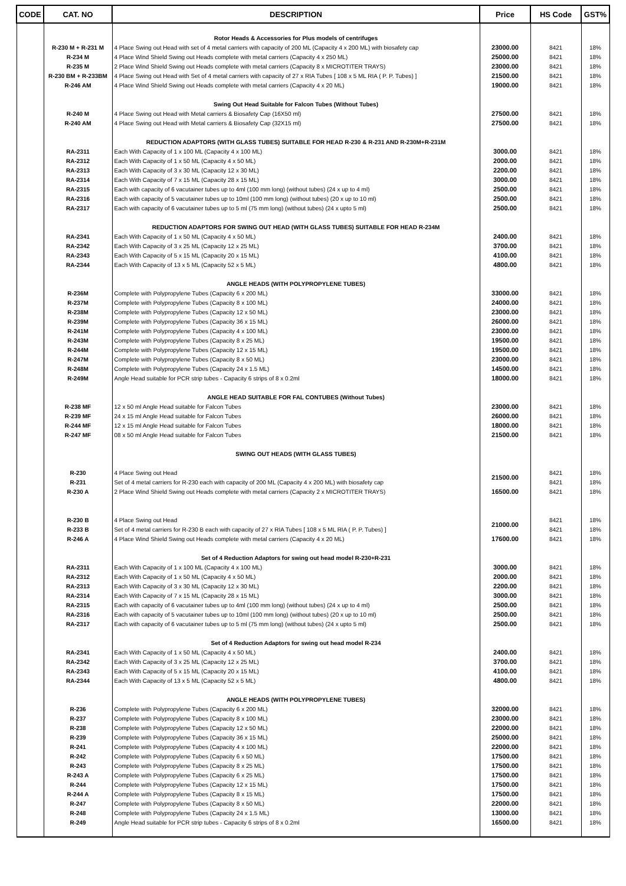| CODE | CAT. NO | DESCRIPTION | Price | HS Code | GST% |
| --- | --- | --- | --- | --- | --- |
| | | Rotor Heads & Accessories for Plus models of centrifuges | | | |
| | R-230 M + R-231 M | 4 Place Swing out Head with set of 4 metal carriers with capacity of 200 ML (Capacity 4 x 200 ML) with biosafety cap | 23000.00 | 8421 | 18% |
| | R-234 M | 4 Place Wind Shield Swing out Heads complete with metal carriers (Capacity 4 x 250 ML) | 25000.00 | 8421 | 18% |
| | R-235 M | 2 Place Wind Shield Swing out Heads complete with metal carriers (Capacity 8 x MICROTITER TRAYS) | 23000.00 | 8421 | 18% |
| | R-230 BM + R-233BM | 4 Place Swing out Head with Set of 4 metal carriers with capacity of 27 x RIA Tubes [ 108 x 5 ML RIA ( P. P. Tubes) ] | 21500.00 | 8421 | 18% |
| | R-246 AM | 4 Place Wind Shield Swing out Heads complete with metal carriers (Capacity 4 x 20 ML) | 19000.00 | 8421 | 18% |
| | | Swing Out Head Suitable for Falcon Tubes (Without Tubes) | | | |
| | R-240 M | 4 Place Swing out Head with Metal carriers & Biosafety Cap (16X50 ml) | 27500.00 | 8421 | 18% |
| | R-240 AM | 4 Place Swing out Head with Metal carriers & Biosafety Cap (32X15 ml) | 27500.00 | 8421 | 18% |
| | | REDUCTION ADAPTORS (WITH GLASS TUBES) SUITABLE FOR HEAD R-230 & R-231 AND R-230M+R-231M | | | |
| | RA-2311 | Each With Capacity of 1 x 100 ML (Capacity 4 x 100 ML) | 3000.00 | 8421 | 18% |
| | RA-2312 | Each With Capacity of 1 x 50 ML (Capacity 4 x 50 ML) | 2000.00 | 8421 | 18% |
| | RA-2313 | Each With Capacity of 3 x 30 ML (Capacity 12 x 30 ML) | 2200.00 | 8421 | 18% |
| | RA-2314 | Each With Capacity of 7 x 15 ML (Capacity 28 x 15 ML) | 3000.00 | 8421 | 18% |
| | RA-2315 | Each with capacity of 6 vacutainer tubes up to 4ml (100 mm long) (without tubes) (24 x up to 4 ml) | 2500.00 | 8421 | 18% |
| | RA-2316 | Each with capacity of 5 vacutainer tubes up to 10ml (100 mm long) (without tubes) (20 x up to 10 ml) | 2500.00 | 8421 | 18% |
| | RA-2317 | Each with capacity of 6 vacutainer tubes up to 5 ml (75 mm long) (without tubes) (24 x upto 5 ml) | 2500.00 | 8421 | 18% |
| | | REDUCTION ADAPTORS FOR SWING OUT HEAD (WITH GLASS TUBES) SUITABLE FOR HEAD R-234M | | | |
| | RA-2341 | Each With Capacity of 1 x 50 ML (Capacity 4 x 50 ML) | 2400.00 | 8421 | 18% |
| | RA-2342 | Each With Capacity of 3 x 25 ML (Capacity 12 x 25 ML) | 3700.00 | 8421 | 18% |
| | RA-2343 | Each With Capacity of 5 x 15 ML (Capacity 20 x 15 ML) | 4100.00 | 8421 | 18% |
| | RA-2344 | Each With Capacity of 13 x 5 ML (Capacity 52 x 5 ML) | 4800.00 | 8421 | 18% |
| | | ANGLE HEADS (WITH POLYPROPYLENE TUBES) | | | |
| | R-236M | Complete with Polypropylene Tubes (Capacity 6 x 200 ML) | 33000.00 | 8421 | 18% |
| | R-237M | Complete with Polypropylene Tubes (Capacity 8 x 100 ML) | 24000.00 | 8421 | 18% |
| | R-238M | Complete with Polypropylene Tubes (Capacity 12 x 50 ML) | 23000.00 | 8421 | 18% |
| | R-239M | Complete with Polypropylene Tubes (Capacity 36 x 15 ML) | 26000.00 | 8421 | 18% |
| | R-241M | Complete with Polypropylene Tubes (Capacity 4 x 100 ML) | 23000.00 | 8421 | 18% |
| | R-243M | Complete with Polypropylene Tubes (Capacity 8 x 25 ML) | 19500.00 | 8421 | 18% |
| | R-244M | Complete with Polypropylene Tubes (Capacity 12 x 15 ML) | 19500.00 | 8421 | 18% |
| | R-247M | Complete with Polypropylene Tubes (Capacity 8 x 50 ML) | 23000.00 | 8421 | 18% |
| | R-248M | Complete with Polypropylene Tubes (Capacity 24 x 1.5 ML) | 14500.00 | 8421 | 18% |
| | R-249M | Angle Head suitable for PCR strip tubes - Capacity 6 strips of 8 x 0.2ml | 18000.00 | 8421 | 18% |
| | | ANGLE HEAD SUITABLE FOR FAL CONTUBES (Without Tubes) | | | |
| | R-238 MF | 12 x 50 ml Angle Head suitable for Falcon Tubes | 23000.00 | 8421 | 18% |
| | R-239 MF | 24 x 15 ml Angle Head suitable for Falcon Tubes | 26000.00 | 8421 | 18% |
| | R-244 MF | 12 x 15 ml Angle Head suitable for Falcon Tubes | 18000.00 | 8421 | 18% |
| | R-247 MF | 08 x 50 ml Angle Head suitable for Falcon Tubes | 21500.00 | 8421 | 18% |
| | | SWING OUT HEADS (WITH GLASS TUBES) | | | |
| | R-230 | 4 Place Swing out Head | 21500.00 | 8421 | 18% |
| | R-231 | Set of 4 metal carriers for R-230 each with capacity of 200 ML (Capacity 4 x 200 ML) with biosafety cap | | 8421 | 18% |
| | R-230 A | 2 Place Wind Shield Swing out Heads complete with metal carriers (Capacity 2 x MICROTITER TRAYS) | 16500.00 | 8421 | 18% |
| | R-230 B | 4 Place Swing out Head | 21000.00 | 8421 | 18% |
| | R-233 B | Set of 4 metal carriers for R-230 B each with capacity of 27 x RIA Tubes [ 108 x 5 ML RIA ( P. P. Tubes) ] | | 8421 | 18% |
| | R-246 A | 4 Place Wind Shield Swing out Heads complete with metal carriers (Capacity 4 x 20 ML) | 17600.00 | 8421 | 18% |
| | | Set of 4 Reduction Adaptors for swing out head model R-230+R-231 | | | |
| | RA-2311 | Each With Capacity of 1 x 100 ML (Capacity 4 x 100 ML) | 3000.00 | 8421 | 18% |
| | RA-2312 | Each With Capacity of 1 x 50 ML (Capacity 4 x 50 ML) | 2000.00 | 8421 | 18% |
| | RA-2313 | Each With Capacity of 3 x 30 ML (Capacity 12 x 30 ML) | 2200.00 | 8421 | 18% |
| | RA-2314 | Each With Capacity of 7 x 15 ML (Capacity 28 x 15 ML) | 3000.00 | 8421 | 18% |
| | RA-2315 | Each with capacity of 6 vacutainer tubes up to 4ml (100 mm long) (without tubes) (24 x up to 4 ml) | 2500.00 | 8421 | 18% |
| | RA-2316 | Each with capacity of 5 vacutainer tubes up to 10ml (100 mm long) (without tubes) (20 x up to 10 ml) | 2500.00 | 8421 | 18% |
| | RA-2317 | Each with capacity of 6 vacutainer tubes up to 5 ml (75 mm long) (without tubes) (24 x upto 5 ml) | 2500.00 | 8421 | 18% |
| | | Set of 4 Reduction Adaptors for swing out head model R-234 | | | |
| | RA-2341 | Each With Capacity of 1 x 50 ML (Capacity 4 x 50 ML) | 2400.00 | 8421 | 18% |
| | RA-2342 | Each With Capacity of 3 x 25 ML (Capacity 12 x 25 ML) | 3700.00 | 8421 | 18% |
| | RA-2343 | Each With Capacity of 5 x 15 ML (Capacity 20 x 15 ML) | 4100.00 | 8421 | 18% |
| | RA-2344 | Each With Capacity of 13 x 5 ML (Capacity 52 x 5 ML) | 4800.00 | 8421 | 18% |
| | | ANGLE HEADS (WITH POLYPROPYLENE TUBES) | | | |
| | R-236 | Complete with Polypropylene Tubes (Capacity 6 x 200 ML) | 32000.00 | 8421 | 18% |
| | R-237 | Complete with Polypropylene Tubes (Capacity 8 x 100 ML) | 23000.00 | 8421 | 18% |
| | R-238 | Complete with Polypropylene Tubes (Capacity 12 x 50 ML) | 22000.00 | 8421 | 18% |
| | R-239 | Complete with Polypropylene Tubes (Capacity 36 x 15 ML) | 25000.00 | 8421 | 18% |
| | R-241 | Complete with Polypropylene Tubes (Capacity 4 x 100 ML) | 22000.00 | 8421 | 18% |
| | R-242 | Complete with Polypropylene Tubes (Capacity 6 x 50 ML) | 17500.00 | 8421 | 18% |
| | R-243 | Complete with Polypropylene Tubes (Capacity 8 x 25 ML) | 17500.00 | 8421 | 18% |
| | R-243 A | Complete with Polypropylene Tubes (Capacity 6 x 25 ML) | 17500.00 | 8421 | 18% |
| | R-244 | Complete with Polypropylene Tubes (Capacity 12 x 15 ML) | 17500.00 | 8421 | 18% |
| | R-244 A | Complete with Polypropylene Tubes (Capacity 8 x 15 ML) | 17500.00 | 8421 | 18% |
| | R-247 | Complete with Polypropylene Tubes (Capacity 8 x 50 ML) | 22000.00 | 8421 | 18% |
| | R-248 | Complete with Polypropylene Tubes (Capacity 24 x 1.5 ML) | 13000.00 | 8421 | 18% |
| | R-249 | Angle Head suitable for PCR strip tubes - Capacity 6 strips of 8 x 0.2ml | 16500.00 | 8421 | 18% |